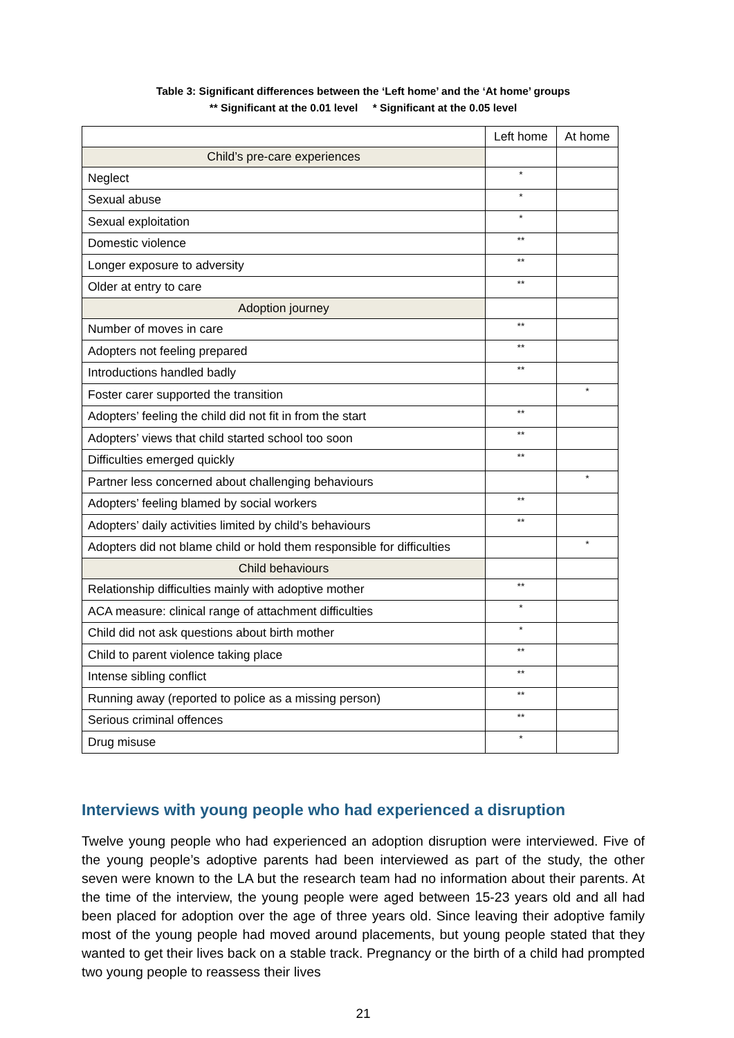Table 3: Significant differences between the ‘Left home’ and the ‘At home’ groups
** Significant at the 0.01 level * Significant at the 0.05 level
| | Left home | At home |
| --- | --- | --- |
| Child’s pre-care experiences | | |
| Neglect | * | |
| Sexual abuse | * | |
| Sexual exploitation | * | |
| Domestic violence | ** | |
| Longer exposure to adversity | ** | |
| Older at entry to care | ** | |
| Adoption journey | | |
| Number of moves in care | ** | |
| Adopters not feeling prepared | ** | |
| Introductions handled badly | ** | |
| Foster carer supported the transition | | * |
| Adopters’ feeling the child did not fit in from the start | ** | |
| Adopters’ views that child started school too soon | ** | |
| Difficulties emerged quickly | ** | |
| Partner less concerned about challenging behaviours | | * |
| Adopters’ feeling blamed by social workers | ** | |
| Adopters’ daily activities limited by child’s behaviours | ** | |
| Adopters did not blame child or hold them responsible for difficulties | | * |
| Child behaviours | | |
| Relationship difficulties mainly with adoptive mother | ** | |
| ACA measure: clinical range of attachment difficulties | * | |
| Child did not ask questions about birth mother | * | |
| Child to parent violence taking place | ** | |
| Intense sibling conflict | ** | |
| Running away (reported to police as a missing person) | ** | |
| Serious criminal offences | ** | |
| Drug misuse | * | |
Interviews with young people who had experienced a disruption
Twelve young people who had experienced an adoption disruption were interviewed. Five of the young people’s adoptive parents had been interviewed as part of the study, the other seven were known to the LA but the research team had no information about their parents. At the time of the interview, the young people were aged between 15-23 years old and all had been placed for adoption over the age of three years old. Since leaving their adoptive family most of the young people had moved around placements, but young people stated that they wanted to get their lives back on a stable track. Pregnancy or the birth of a child had prompted two young people to reassess their lives
21